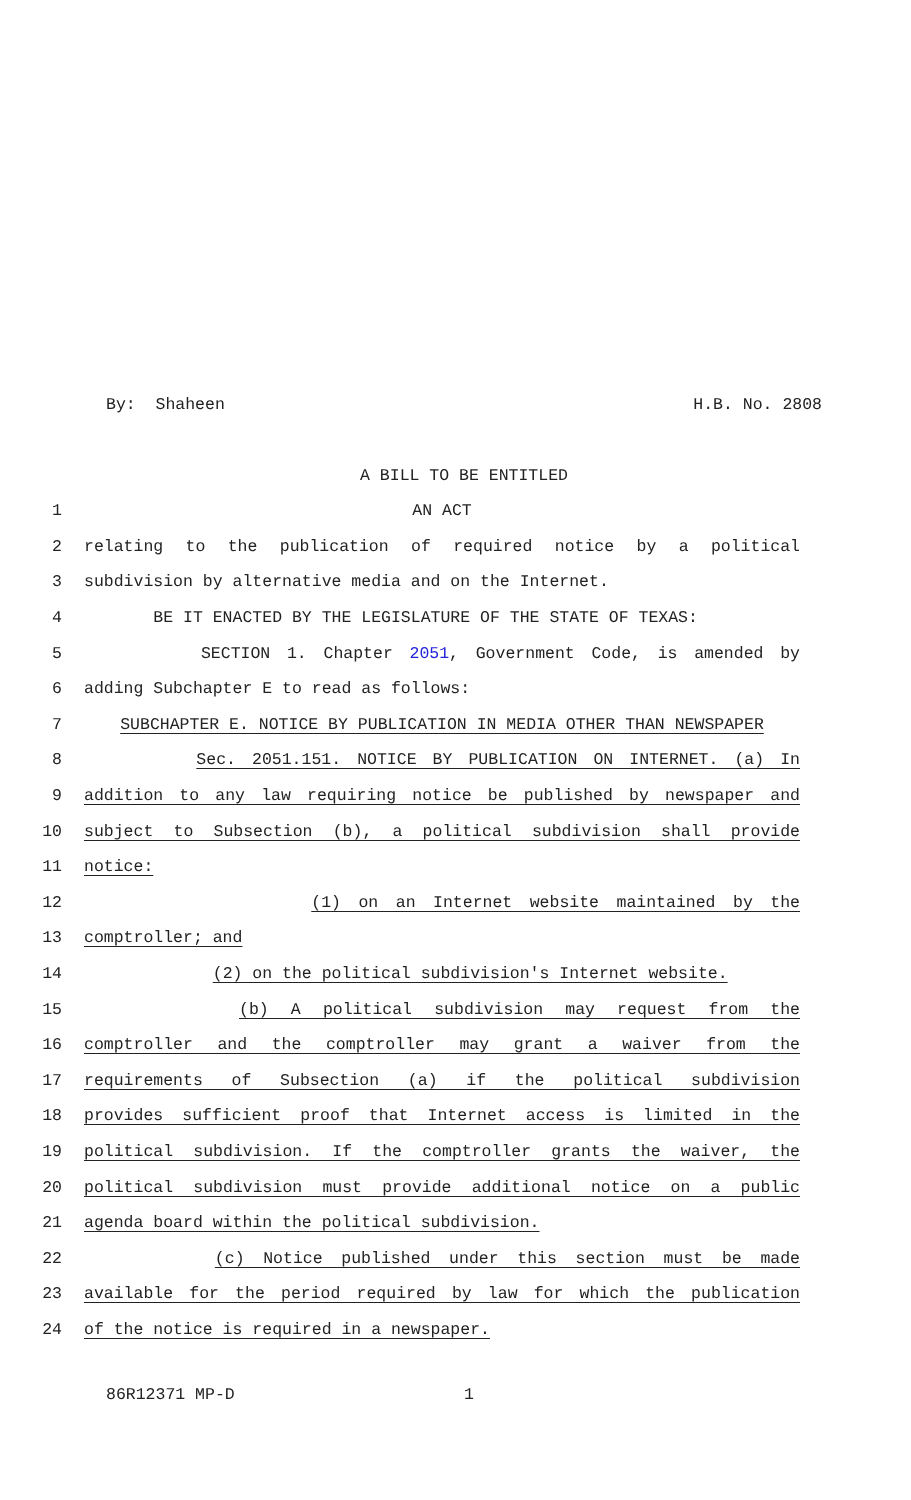By: Shaheen H.B. No. 2808
A BILL TO BE ENTITLED
1 AN ACT
2 relating to the publication of required notice by a political
3 subdivision by alternative media and on the Internet.
4 BE IT ENACTED BY THE LEGISLATURE OF THE STATE OF TEXAS:
5 SECTION 1. Chapter 2051, Government Code, is amended by
6 adding Subchapter E to read as follows:
7 SUBCHAPTER E. NOTICE BY PUBLICATION IN MEDIA OTHER THAN NEWSPAPER
8 Sec. 2051.151. NOTICE BY PUBLICATION ON INTERNET. (a) In
9 addition to any law requiring notice be published by newspaper and
10 subject to Subsection (b), a political subdivision shall provide
11 notice:
12 (1) on an Internet website maintained by the
13 comptroller; and
14 (2) on the political subdivision's Internet website.
15 (b) A political subdivision may request from the
16 comptroller and the comptroller may grant a waiver from the
17 requirements of Subsection (a) if the political subdivision
18 provides sufficient proof that Internet access is limited in the
19 political subdivision. If the comptroller grants the waiver, the
20 political subdivision must provide additional notice on a public
21 agenda board within the political subdivision.
22 (c) Notice published under this section must be made
23 available for the period required by law for which the publication
24 of the notice is required in a newspaper.
86R12371 MP-D 1